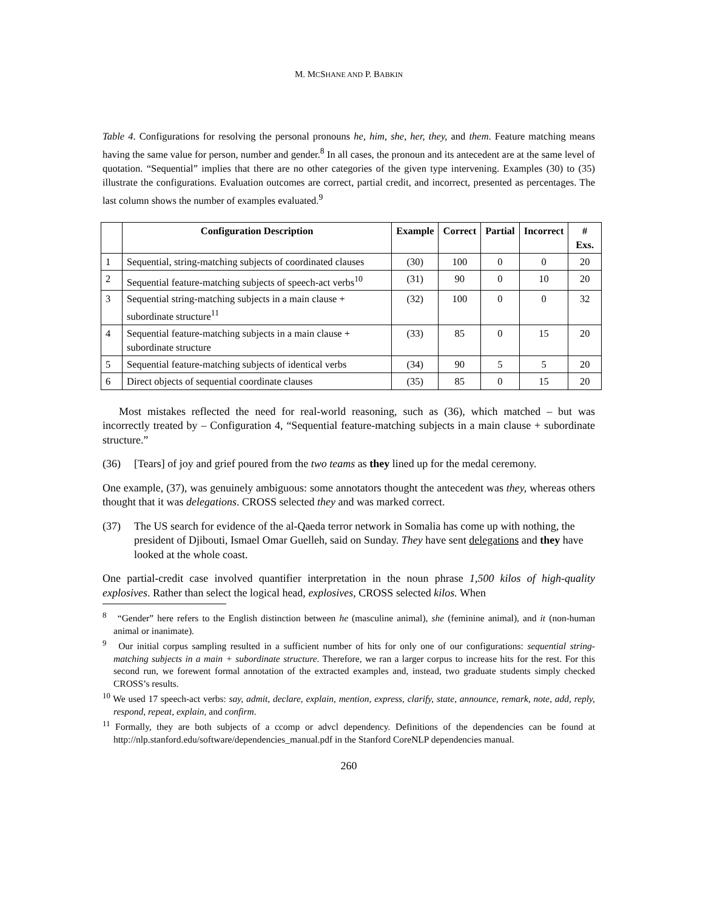M. MCSHANE AND P. BABKIN
Table 4. Configurations for resolving the personal pronouns he, him, she, her, they, and them. Feature matching means having the same value for person, number and gender.<sup>8</sup> In all cases, the pronoun and its antecedent are at the same level of quotation. “Sequential” implies that there are no other categories of the given type intervening. Examples (30) to (35) illustrate the configurations. Evaluation outcomes are correct, partial credit, and incorrect, presented as percentages. The last column shows the number of examples evaluated.<sup>9</sup>
| | Configuration Description | Example | Correct | Partial | Incorrect | # Exs. |
| --- | --- | --- | --- | --- | --- | --- |
| 1 | Sequential, string-matching subjects of coordinated clauses | (30) | 100 | 0 | 0 | 20 |
| 2 | Sequential feature-matching subjects of speech-act verbs<sup>10</sup> | (31) | 90 | 0 | 10 | 20 |
| 3 | Sequential string-matching subjects in a main clause + subordinate structure<sup>11</sup> | (32) | 100 | 0 | 0 | 32 |
| 4 | Sequential feature-matching subjects in a main clause + subordinate structure | (33) | 85 | 0 | 15 | 20 |
| 5 | Sequential feature-matching subjects of identical verbs | (34) | 90 | 5 | 5 | 20 |
| 6 | Direct objects of sequential coordinate clauses | (35) | 85 | 0 | 15 | 20 |
Most mistakes reflected the need for real-world reasoning, such as (36), which matched – but was incorrectly treated by – Configuration 4, “Sequential feature-matching subjects in a main clause + subordinate structure.”
(36) [Tears] of joy and grief poured from the two teams as they lined up for the medal ceremony.
One example, (37), was genuinely ambiguous: some annotators thought the antecedent was they, whereas others thought that it was delegations. CROSS selected they and was marked correct.
(37) The US search for evidence of the al-Qaeda terror network in Somalia has come up with nothing, the president of Djibouti, Ismael Omar Guelleh, said on Sunday. They have sent delegations and they have looked at the whole coast.
One partial-credit case involved quantifier interpretation in the noun phrase 1,500 kilos of high-quality explosives. Rather than select the logical head, explosives, CROSS selected kilos. When
<sup>8</sup> “Gender” here refers to the English distinction between he (masculine animal), she (feminine animal), and it (non-human animal or inanimate).
<sup>9</sup> Our initial corpus sampling resulted in a sufficient number of hits for only one of our configurations: sequential string-matching subjects in a main + subordinate structure. Therefore, we ran a larger corpus to increase hits for the rest. For this second run, we forewent formal annotation of the extracted examples and, instead, two graduate students simply checked CROSS’s results.
<sup>10</sup> We used 17 speech-act verbs: say, admit, declare, explain, mention, express, clarify, state, announce, remark, note, add, reply, respond, repeat, explain, and confirm.
<sup>11</sup> Formally, they are both subjects of a ccomp or advcl dependency. Definitions of the dependencies can be found at http://nlp.stanford.edu/software/dependencies_manual.pdf in the Stanford CoreNLP dependencies manual.
260